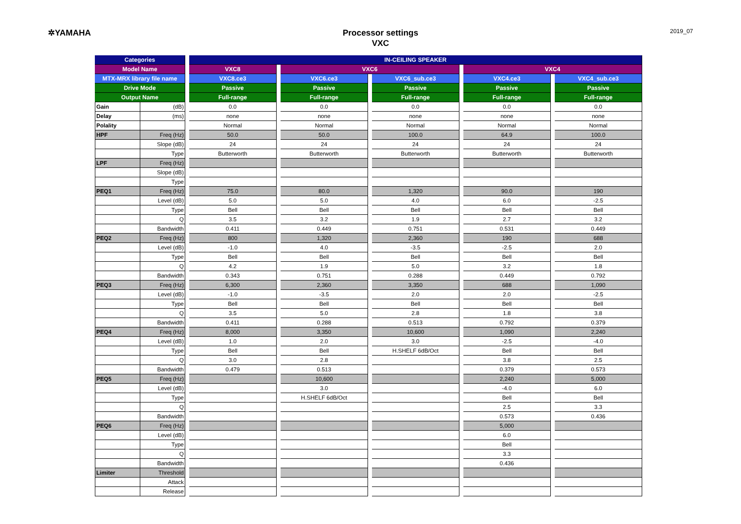✲YAMAHA
Processor settings
VXC
2019_07
| Categories | | | IN-CEILING SPEAKER | | | | | | | | |
| Model Name | | | VXC8 | | VXC6 | | | | VXC4 | | |
| MTX-MRX library file name | | | VXC8.ce3 | | VXC6.ce3 | | VXC6_sub.ce3 | | VXC4.ce3 | | VXC4_sub.ce3 |
| Drive Mode | | | Passive | | Passive | | Passive | | Passive | | Passive |
| Output Name | | | Full-range | | Full-range | | Full-range | | Full-range | | Full-range |
| Gain | (dB) | | 0.0 | | 0.0 | | 0.0 | | 0.0 | | 0.0 |
| Delay | (ms) | | none | | none | | none | | none | | none |
| Polality | | | Normal | | Normal | | Normal | | Normal | | Normal |
| HPF | Freq (Hz) | | 50.0 | | 50.0 | | 100.0 | | 64.9 | | 100.0 |
| | Slope (dB) | | 24 | | 24 | | 24 | | 24 | | 24 |
| | Type | | Butterworth | | Butterworth | | Butterworth | | Butterworth | | Butterworth |
| LPF | Freq (Hz) | | | | | | | | | | |
| | Slope (dB) | | | | | | | | | | |
| | Type | | | | | | | | | | |
| PEQ1 | Freq (Hz) | | 75.0 | | 80.0 | | 1,320 | | 90.0 | | 190 |
| | Level (dB) | | 5.0 | | 5.0 | | 4.0 | | 6.0 | | -2.5 |
| | Type | | Bell | | Bell | | Bell | | Bell | | Bell |
| | Q | | 3.5 | | 3.2 | | 1.9 | | 2.7 | | 3.2 |
| | Bandwidth | | 0.411 | | 0.449 | | 0.751 | | 0.531 | | 0.449 |
| PEQ2 | Freq (Hz) | | 800 | | 1,320 | | 2,360 | | 190 | | 688 |
| | Level (dB) | | -1.0 | | 4.0 | | -3.5 | | -2.5 | | 2.0 |
| | Type | | Bell | | Bell | | Bell | | Bell | | Bell |
| | Q | | 4.2 | | 1.9 | | 5.0 | | 3.2 | | 1.8 |
| | Bandwidth | | 0.343 | | 0.751 | | 0.288 | | 0.449 | | 0.792 |
| PEQ3 | Freq (Hz) | | 6,300 | | 2,360 | | 3,350 | | 688 | | 1,090 |
| | Level (dB) | | -1.0 | | -3.5 | | 2.0 | | 2.0 | | -2.5 |
| | Type | | Bell | | Bell | | Bell | | Bell | | Bell |
| | Q | | 3.5 | | 5.0 | | 2.8 | | 1.8 | | 3.8 |
| | Bandwidth | | 0.411 | | 0.288 | | 0.513 | | 0.792 | | 0.379 |
| PEQ4 | Freq (Hz) | | 8,000 | | 3,350 | | 10,600 | | 1,090 | | 2,240 |
| | Level (dB) | | 1.0 | | 2.0 | | 3.0 | | -2.5 | | -4.0 |
| | Type | | Bell | | Bell | | H.SHELF 6dB/Oct | | Bell | | Bell |
| | Q | | 3.0 | | 2.8 | | | | 3.8 | | 2.5 |
| | Bandwidth | | 0.479 | | 0.513 | | | | 0.379 | | 0.573 |
| PEQ5 | Freq (Hz) | | | | 10,600 | | | | 2,240 | | 5,000 |
| | Level (dB) | | | | 3.0 | | | | -4.0 | | 6.0 |
| | Type | | | | H.SHELF 6dB/Oct | | | | Bell | | Bell |
| | Q | | | | | | | | 2.5 | | 3.3 |
| | Bandwidth | | | | | | | | 0.573 | | 0.436 |
| PEQ6 | Freq (Hz) | | | | | | | | 5,000 | | |
| | Level (dB) | | | | | | | | 6.0 | | |
| | Type | | | | | | | | Bell | | |
| | Q | | | | | | | | 3.3 | | |
| | Bandwidth | | | | | | | | 0.436 | | |
| Limiter | Threshold | | | | | | | | | | |
| | Attack | | | | | | | | | | |
| | Release | | | | | | | | | | |